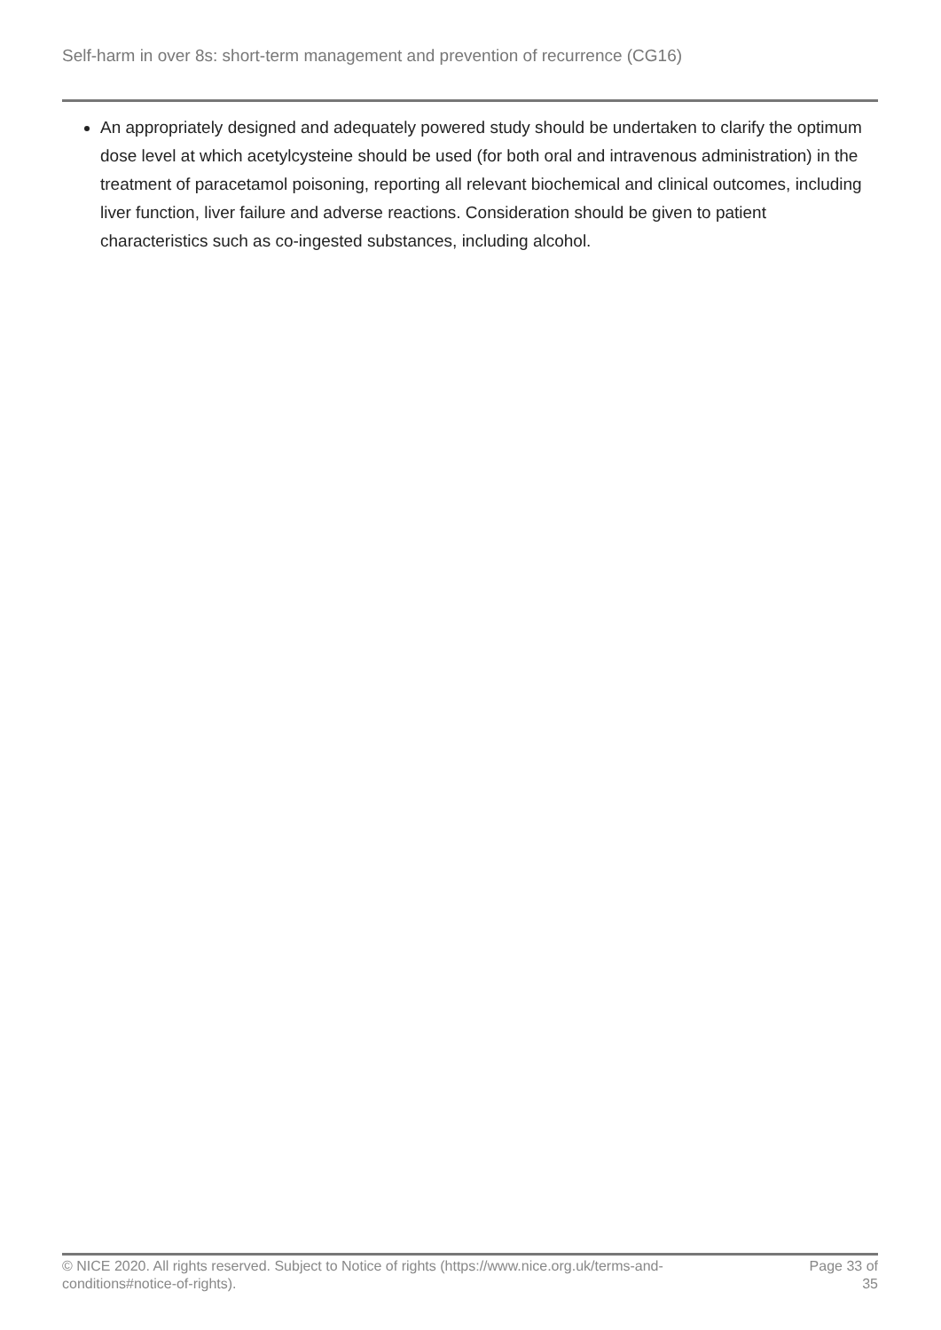Self-harm in over 8s: short-term management and prevention of recurrence (CG16)
An appropriately designed and adequately powered study should be undertaken to clarify the optimum dose level at which acetylcysteine should be used (for both oral and intravenous administration) in the treatment of paracetamol poisoning, reporting all relevant biochemical and clinical outcomes, including liver function, liver failure and adverse reactions. Consideration should be given to patient characteristics such as co-ingested substances, including alcohol.
© NICE 2020. All rights reserved. Subject to Notice of rights (https://www.nice.org.uk/terms-and-
conditions#notice-of-rights).
Page 33 of
35